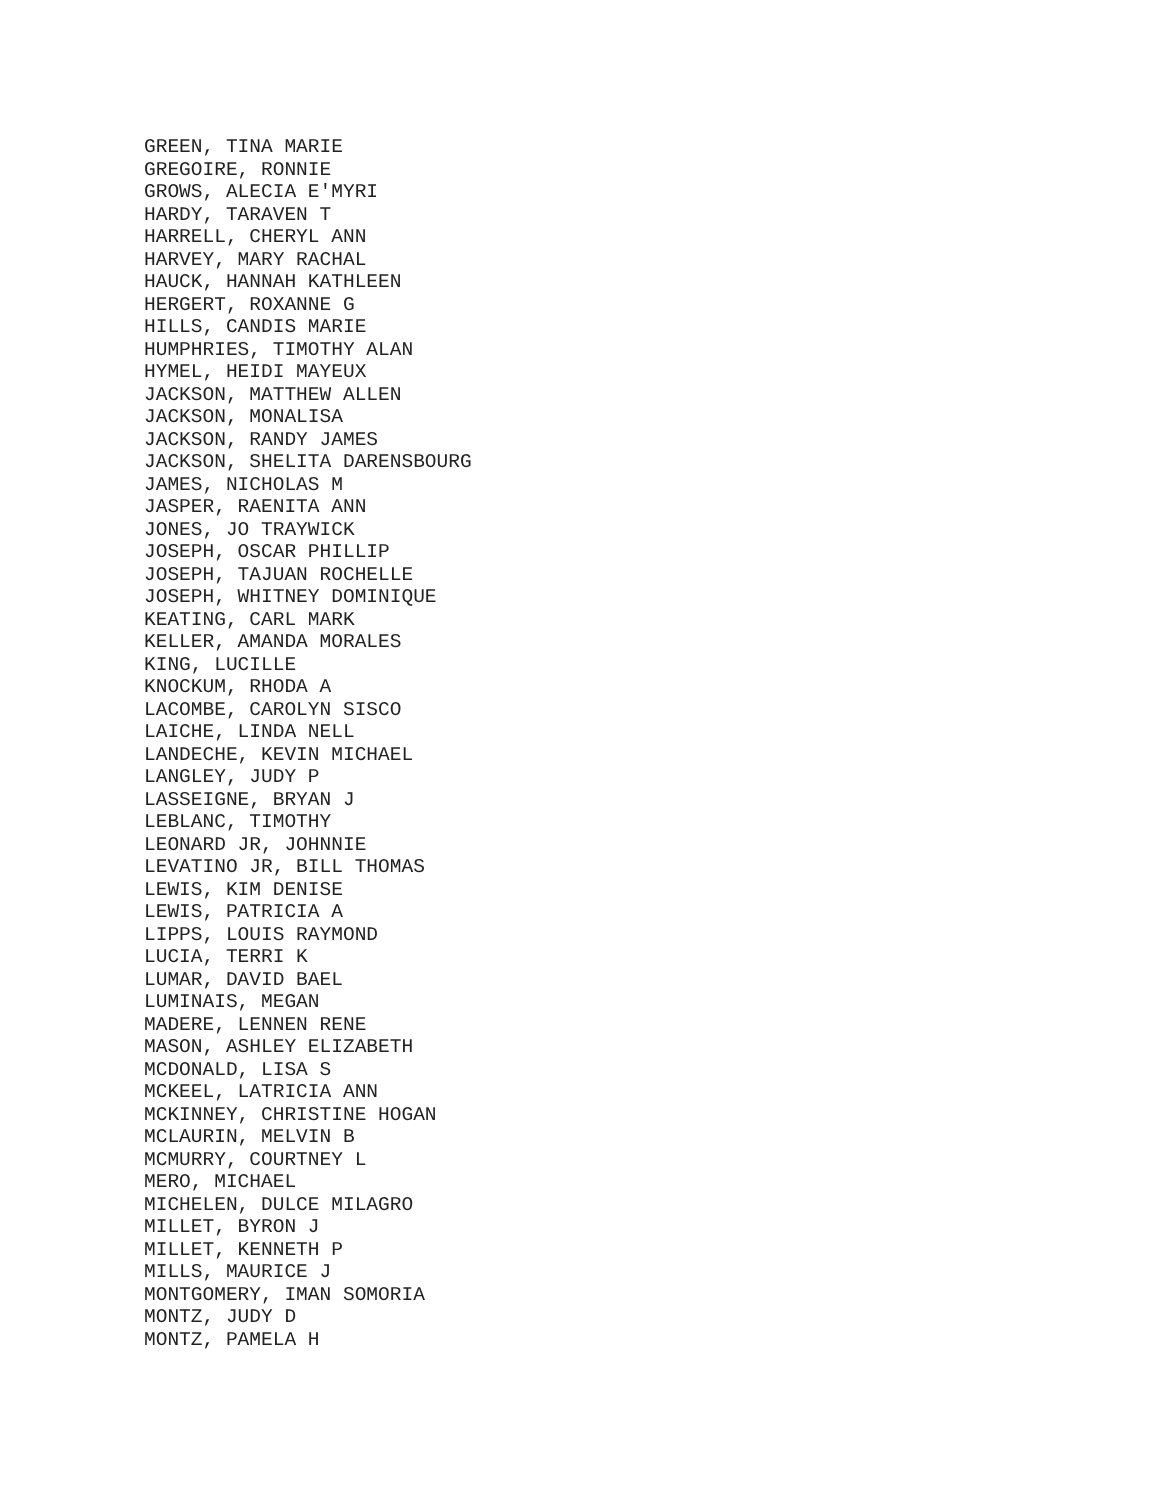GREEN, TINA MARIE GREGOIRE, RONNIE GROWS, ALECIA E'MYRI HARDY, TARAVEN T HARRELL, CHERYL ANN HARVEY, MARY RACHAL HAUCK, HANNAH KATHLEEN HERGERT, ROXANNE G HILLS, CANDIS MARIE HUMPHRIES, TIMOTHY ALAN HYMEL, HEIDI MAYEUX JACKSON, MATTHEW ALLEN JACKSON, MONALISA JACKSON, RANDY JAMES JACKSON, SHELITA DARENSBOURG JAMES, NICHOLAS M JASPER, RAENITA ANN JONES, JO TRAYWICK JOSEPH, OSCAR PHILLIP JOSEPH, TAJUAN ROCHELLE JOSEPH, WHITNEY DOMINIQUE KEATING, CARL MARK KELLER, AMANDA MORALES KING, LUCILLE KNOCKUM, RHODA A LACOMBE, CAROLYN SISCO LAICHE, LINDA NELL LANDECHE, KEVIN MICHAEL LANGLEY, JUDY P LASSEIGNE, BRYAN J LEBLANC, TIMOTHY LEONARD JR, JOHNNIE LEVATINO JR, BILL THOMAS LEWIS, KIM DENISE LEWIS, PATRICIA A LIPPS, LOUIS RAYMOND LUCIA, TERRI K LUMAR, DAVID BAEL LUMINAIS, MEGAN MADERE, LENNEN RENE MASON, ASHLEY ELIZABETH MCDONALD, LISA S MCKEEL, LATRICIA ANN MCKINNEY, CHRISTINE HOGAN MCLAURIN, MELVIN B MCMURRY, COURTNEY L MERO, MICHAEL MICHELEN, DULCE MILAGRO MILLET, BYRON J MILLET, KENNETH P MILLS, MAURICE J MONTGOMERY, IMAN SOMORIA MONTZ, JUDY D MONTZ, PAMELA H